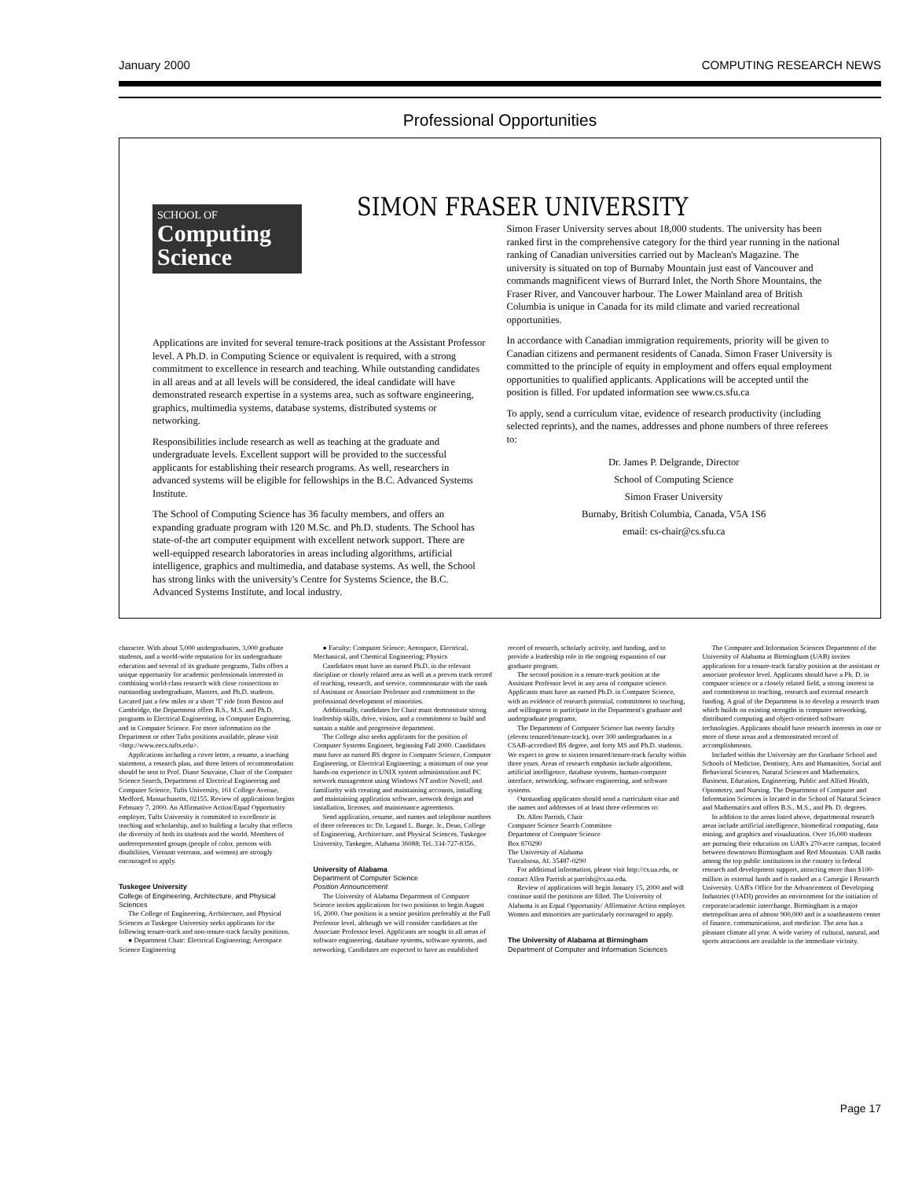January 2000 COMPUTING RESEARCH NEWS
Professional Opportunities
SCHOOL OF
Computing Science
SIMON FRASER UNIVERSITY
Applications are invited for several tenure-track positions at the Assistant Professor level. A Ph.D. in Computing Science or equivalent is required, with a strong commitment to excellence in research and teaching. While outstanding candidates in all areas and at all levels will be considered, the ideal candidate will have demonstrated research expertise in a systems area, such as software engineering, graphics, multimedia systems, database systems, distributed systems or networking.
Responsibilities include research as well as teaching at the graduate and undergraduate levels. Excellent support will be provided to the successful applicants for establishing their research programs. As well, researchers in advanced systems will be eligible for fellowships in the B.C. Advanced Systems Institute.
The School of Computing Science has 36 faculty members, and offers an expanding graduate program with 120 M.Sc. and Ph.D. students. The School has state-of-the art computer equipment with excellent network support. There are well-equipped research laboratories in areas including algorithms, artificial intelligence, graphics and multimedia, and database systems. As well, the School has strong links with the university's Centre for Systems Science, the B.C. Advanced Systems Institute, and local industry.
Simon Fraser University serves about 18,000 students. The university has been ranked first in the comprehensive category for the third year running in the national ranking of Canadian universities carried out by Maclean's Magazine. The university is situated on top of Burnaby Mountain just east of Vancouver and commands magnificent views of Burrard Inlet, the North Shore Mountains, the Fraser River, and Vancouver harbour. The Lower Mainland area of British Columbia is unique in Canada for its mild climate and varied recreational opportunities.
In accordance with Canadian immigration requirements, priority will be given to Canadian citizens and permanent residents of Canada. Simon Fraser University is committed to the principle of equity in employment and offers equal employment opportunities to qualified applicants. Applications will be accepted until the position is filled. For updated information see www.cs.sfu.ca
To apply, send a curriculum vitae, evidence of research productivity (including selected reprints), and the names, addresses and phone numbers of three referees to:
Dr. James P. Delgrande, Director
School of Computing Science
Simon Fraser University
Burnaby, British Columbia, Canada, V5A 1S6
email: cs-chair@cs.sfu.ca
character. With about 5,000 undergraduates, 3,000 graduate students, and a world-wide reputation for its undergraduate education and several of its graduate programs, Tufts offers a unique opportunity for academic professionals interested in combining world-class research with close connections to outstanding undergraduate, Masters, and Ph.D. students. Located just a few miles or a short 'T' ride from Boston and Cambridge, the Department offers B.S., M.S. and Ph.D. programs in Electrical Engineering, in Computer Engineering, and in Computer Science. For more information on the Department or other Tufts positions available, please visit <http://www.eecs.tufts.edu>.
Applications including a cover letter, a resume, a teaching statement, a research plan, and three letters of recommendation should be sent to Prof. Diane Souvaine, Chair of the Computer Science Search, Department of Electrical Engineering and Computer Science, Tufts University, 161 College Avenue, Medford, Massachusetts, 02155. Review of applications begins February 7, 2000. An Affirmative Action/Equal Opportunity employer, Tufts University is committed to excellence in teaching and scholarship, and to building a faculty that reflects the diversity of both its students and the world. Members of underrepresented groups (people of color, persons with disabilities, Vietnam veterans, and women) are strongly encouraged to apply.
Tuskegee University
College of Engineering, Architecture, and Physical Sciences
The College of Engineering, Architecture, and Physical Sciences at Tuskegee University seeks applicants for the following tenure-track and non-tenure-track faculty positions.
● Department Chair: Electrical Engineering; Aerospace Science Engineering
● Faculty: Computer Science; Aerospace, Electrical, Mechanical, and Chemical Engineering; Physics
Candidates must have an earned Ph.D. in the relevant discipline or closely related area as well as a proven track record of teaching, research, and service, commensurate with the rank of Assistant or Associate Professor and commitment to the professional development of minorities.
Additionally, candidates for Chair must demonstrate strong leadership skills, drive, vision, and a commitment to build and sustain a stable and progressive department.
The College also seeks applicants for the position of Computer Systems Engineer, beginning Fall 2000. Candidates must have an earned BS degree in Computer Science, Computer Engineering, or Electrical Engineering; a minimum of one year hands-on experience in UNIX system administration and PC network management using Windows NT and/or Novell; and familiarity with creating and maintaining accounts, installing and maintaining application software, network design and installation, licenses, and maintenance agreements.
Send application, resume, and names and telephone numbers of three references to: Dr. Legand L. Burge, Jr., Dean, College of Engineering, Architecture, and Physical Sciences, Tuskegee University, Tuskegee, Alabama 36088; Tel. 334-727-8356.
University of Alabama
Department of Computer Science
Position Announcement
The University of Alabama Department of Computer Science invites applications for two positions to begin August 16, 2000. One position is a senior position preferably at the Full Professor level, although we will consider candidates at the Associate Professor level. Applicants are sought in all areas of software engineering, database systems, software systems, and networking. Candidates are expected to have an established record of research, scholarly activity, and funding, and to provide a leadership role in the ongoing expansion of our graduate program.
The second position is a tenure-track position at the Assistant Professor level in any area of computer science. Applicants must have an earned Ph.D. in Computer Science, with an evidence of research potential, commitment to teaching, and willingness to participate in the Department's graduate and undergraduate programs.
The Department of Computer Science has twenty faculty (eleven tenured/tenure-track), over 300 undergraduates in a CSAB-accredited BS degree, and forty MS and Ph.D. students. We expect to grow to sixteen tenured/tenure-track faculty within three years. Areas of research emphasis include algorithms, artificial intelligence, database systems, human-computer interface, networking, software engineering, and software systems.
Outstanding applicants should send a curriculum vitae and the names and addresses of at least three references to:
Dr. Allen Parrish, Chair
Computer Science Search Committee
Department of Computer Science
Box 870290
The University of Alabama
Tuscaloosa, AL 35487-0290
For additional information, please visit http://cs.ua.edu, or contact Allen Parrish at parrish@cs.ua.edu.
Review of applications will begin January 15, 2000 and will continue until the positions are filled. The University of Alabama is an Equal Opportunity/ Affirmative Action employer. Women and minorities are particularly encouraged to apply.
The University of Alabama at Birmingham
Department of Computer and Information Sciences
The Computer and Information Sciences Department of the University of Alabama at Birmingham (UAB) invites applications for a tenure-track faculty position at the assistant or associate professor level. Applicants should have a Ph. D. in computer science or a closely related field, a strong interest in and commitment to teaching, research and external research funding. A goal of the Department is to develop a research team which builds on existing strengths in computer networking, distributed computing and object-oriented software technologies. Applicants should have research interests in one or more of these areas and a demonstrated record of accomplishments.
Included within the University are the Graduate School and Schools of Medicine, Dentistry, Arts and Humanities, Social and Behavioral Sciences, Natural Sciences and Mathematics, Business, Education, Engineering, Public and Allied Health, Optometry, and Nursing. The Department of Computer and Information Sciences is located in the School of Natural Science and Mathematics and offers B.S., M.S., and Ph. D. degrees.
In addition to the areas listed above, departmental research areas include artificial intelligence, biomedical computing, data mining, and graphics and visualization. Over 16,000 students are pursuing their education on UAB's 270-acre campus, located between downtown Birmingham and Red Mountain. UAB ranks among the top public institutions in the country in federal research and development support, attracting more than $100-million in external funds and is ranked as a Carnegie I Research University. UAB's Office for the Advancement of Developing Industries (OADI) provides an environment for the initiation of corporate/academic interchange. Birmingham is a major metropolitan area of almost 900,000 and is a southeastern center of finance, communications, and medicine. The area has a pleasant climate all year. A wide variety of cultural, natural, and sports attractions are available in the immediate vicinity.
Page 17